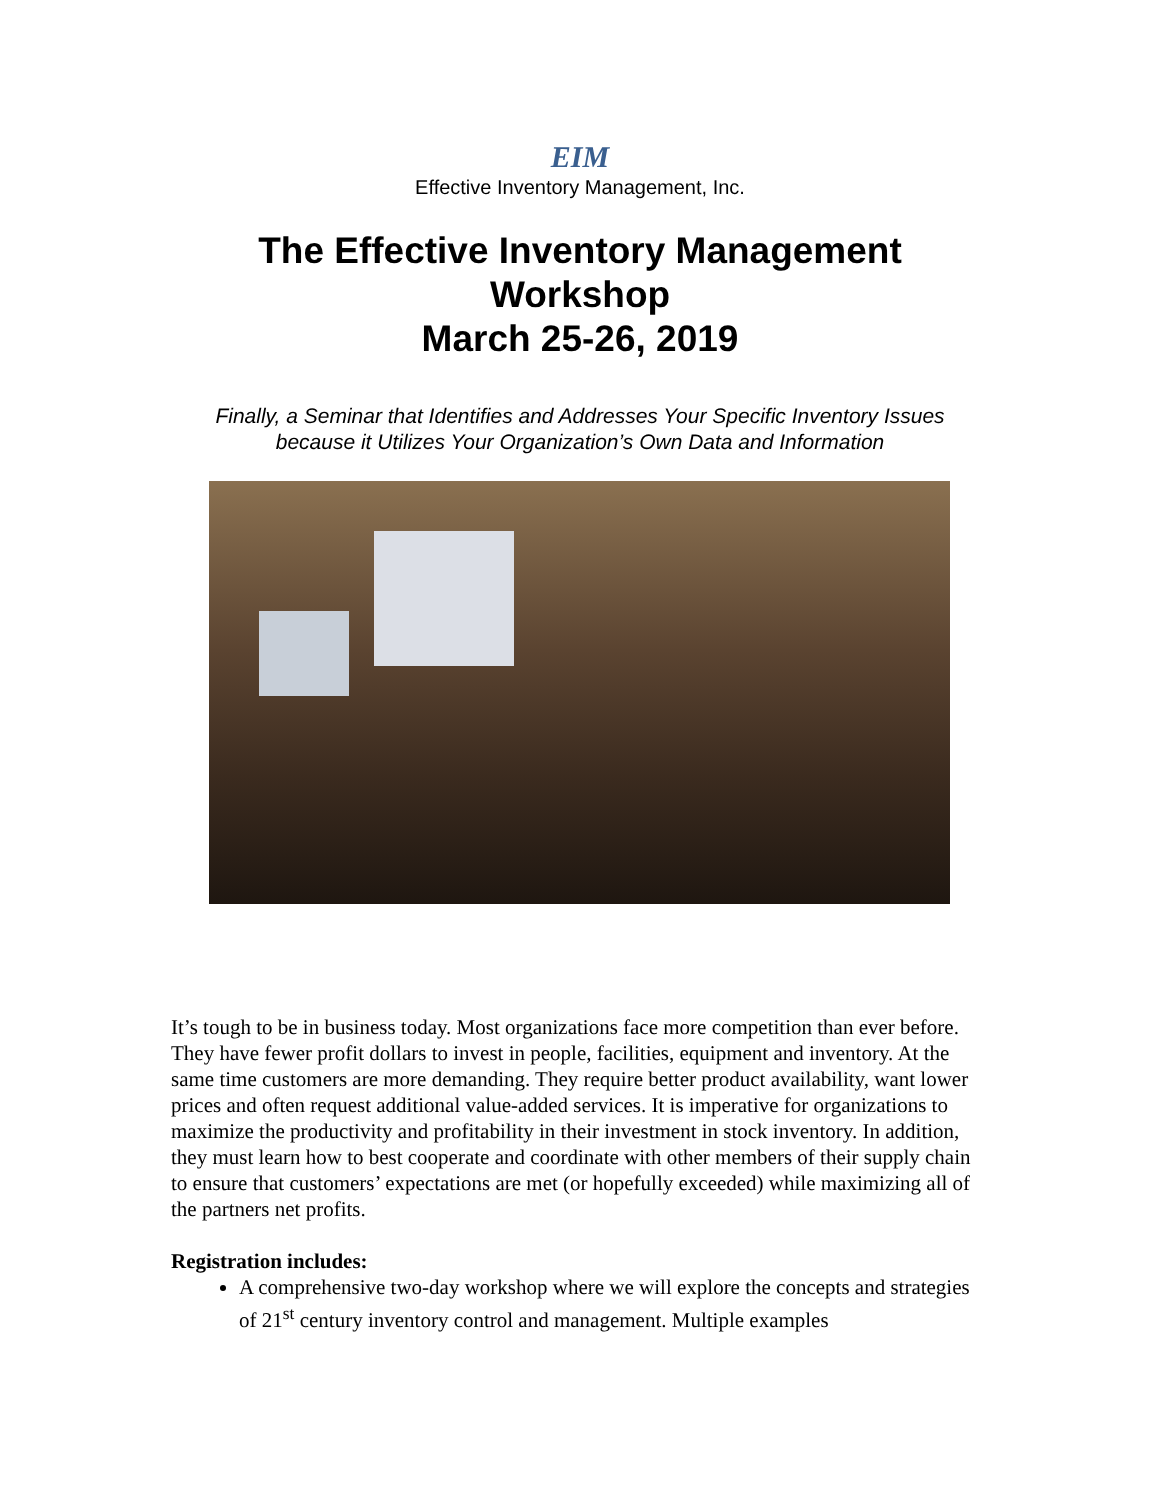EIM
Effective Inventory Management, Inc.
The Effective Inventory Management
Workshop
March 25-26, 2019
Finally, a Seminar that Identifies and Addresses Your Specific Inventory Issues
because it Utilizes Your Organization’s Own Data and Information
It’s tough to be in business today. Most organizations face more competition than ever before. They have fewer profit dollars to invest in people, facilities, equipment and inventory. At the same time customers are more demanding. They require better product availability, want lower prices and often request additional value-added services. It is imperative for organizations to maximize the productivity and profitability in their investment in stock inventory. In addition, they must learn how to best cooperate and coordinate with other members of their supply chain to ensure that customers’ expectations are met (or hopefully exceeded) while maximizing all of the partners net profits.
Registration includes:
A comprehensive two-day workshop where we will explore the concepts and strategies of 21<sup>st</sup> century inventory control and management. Multiple examples